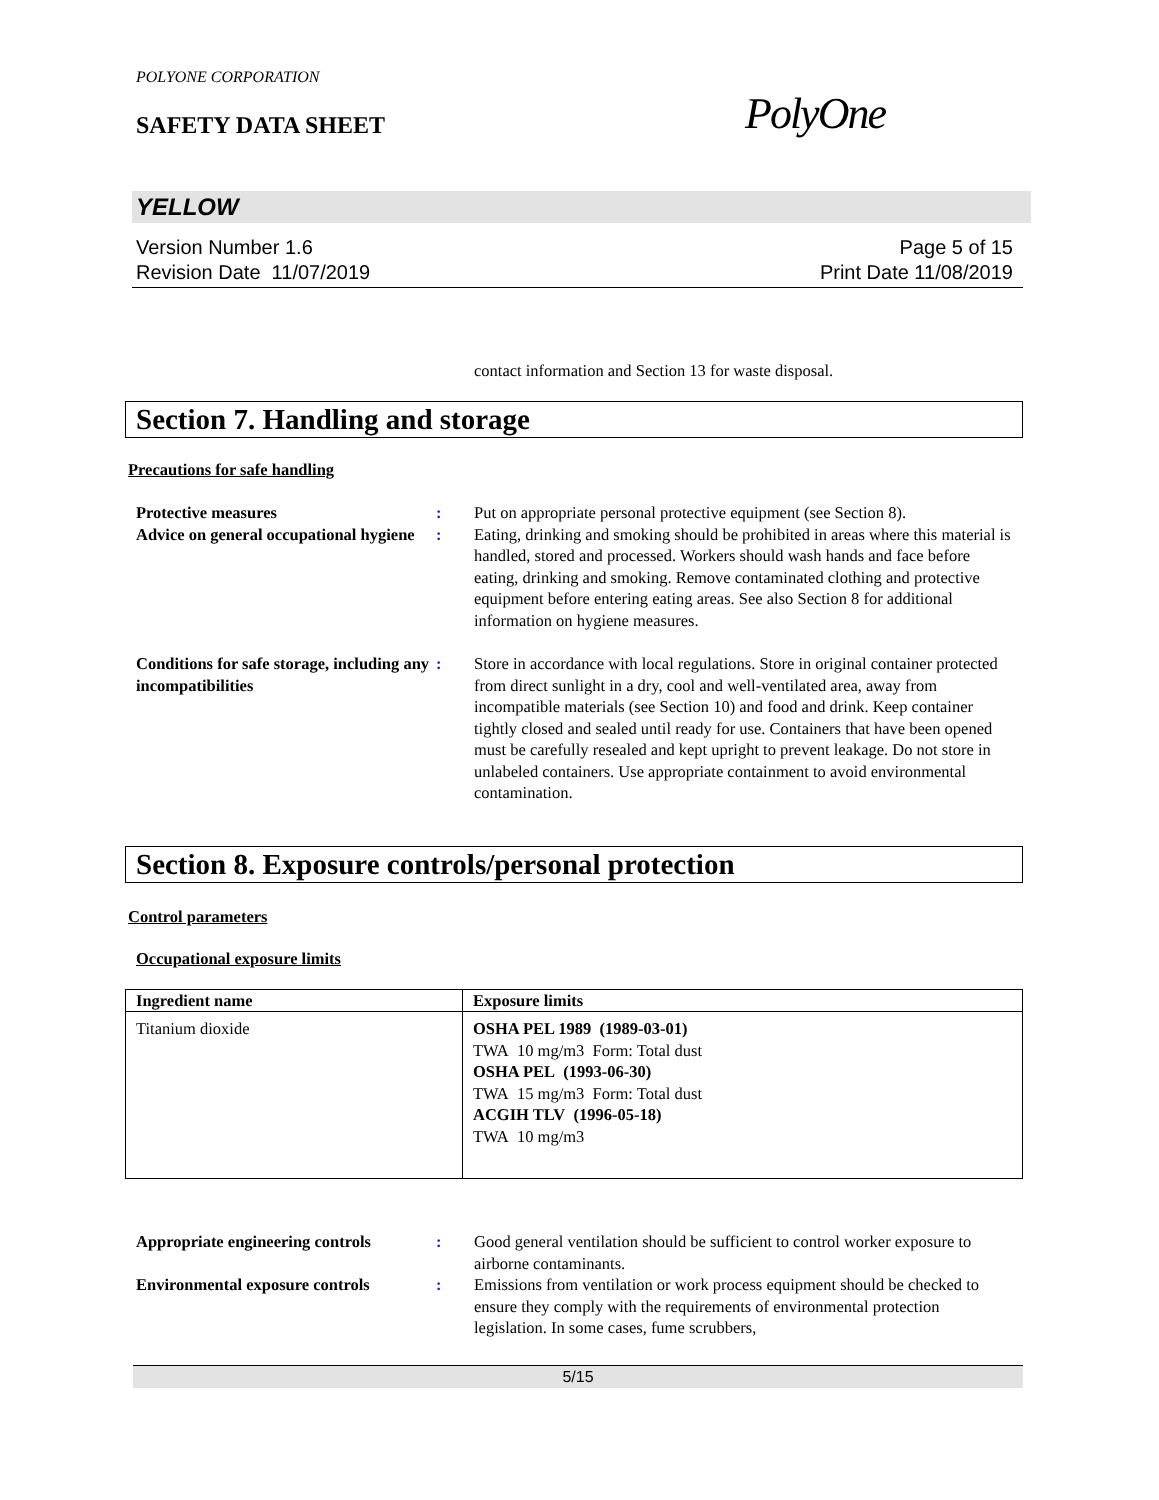POLYONE CORPORATION
SAFETY DATA SHEET
PolyOne
YELLOW
Version Number 1.6
Revision Date 11/07/2019
Page 5 of 15
Print Date 11/08/2019
contact information and Section 13 for waste disposal.
Section 7. Handling and storage
Precautions for safe handling
Protective measures : Put on appropriate personal protective equipment (see Section 8).
Advice on general occupational hygiene
: Eating, drinking and smoking should be prohibited in areas where this material is handled, stored and processed. Workers should wash hands and face before eating, drinking and smoking. Remove contaminated clothing and protective equipment before entering eating areas. See also Section 8 for additional information on hygiene measures.
Conditions for safe storage, including any incompatibilities
: Store in accordance with local regulations. Store in original container protected from direct sunlight in a dry, cool and well-ventilated area, away from incompatible materials (see Section 10) and food and drink. Keep container tightly closed and sealed until ready for use. Containers that have been opened must be carefully resealed and kept upright to prevent leakage. Do not store in unlabeled containers. Use appropriate containment to avoid environmental contamination.
Section 8. Exposure controls/personal protection
Control parameters
Occupational exposure limits
| Ingredient name | Exposure limits |
| --- | --- |
| Titanium dioxide | OSHA PEL 1989 (1989-03-01) TWA 10 mg/m3 Form: Total dust OSHA PEL (1993-06-30) TWA 15 mg/m3 Form: Total dust ACGIH TLV (1996-05-18) TWA 10 mg/m3 |
Appropriate engineering controls
: Good general ventilation should be sufficient to control worker exposure to airborne contaminants.
Environmental exposure controls
: Emissions from ventilation or work process equipment should be checked to ensure they comply with the requirements of environmental protection legislation. In some cases, fume scrubbers,
5/15